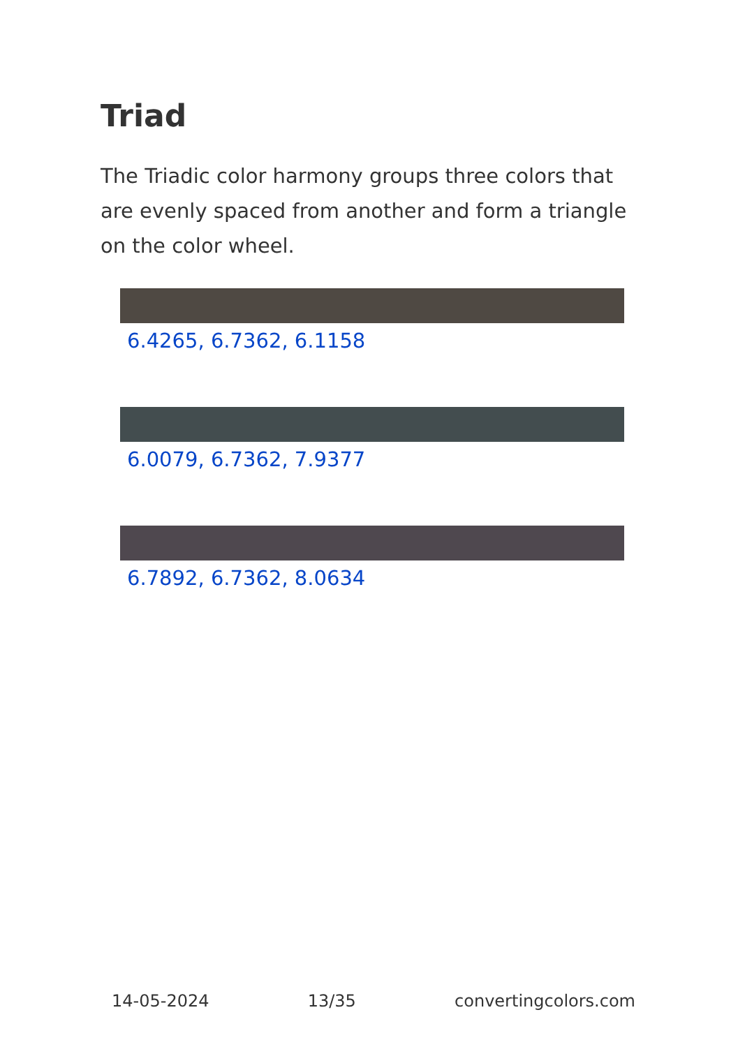Triad
The Triadic color harmony groups three colors that are evenly spaced from another and form a triangle on the color wheel.
6.4265, 6.7362, 6.1158
6.0079, 6.7362, 7.9377
6.7892, 6.7362, 8.0634
14-05-2024 13/35 convertingcolors.com